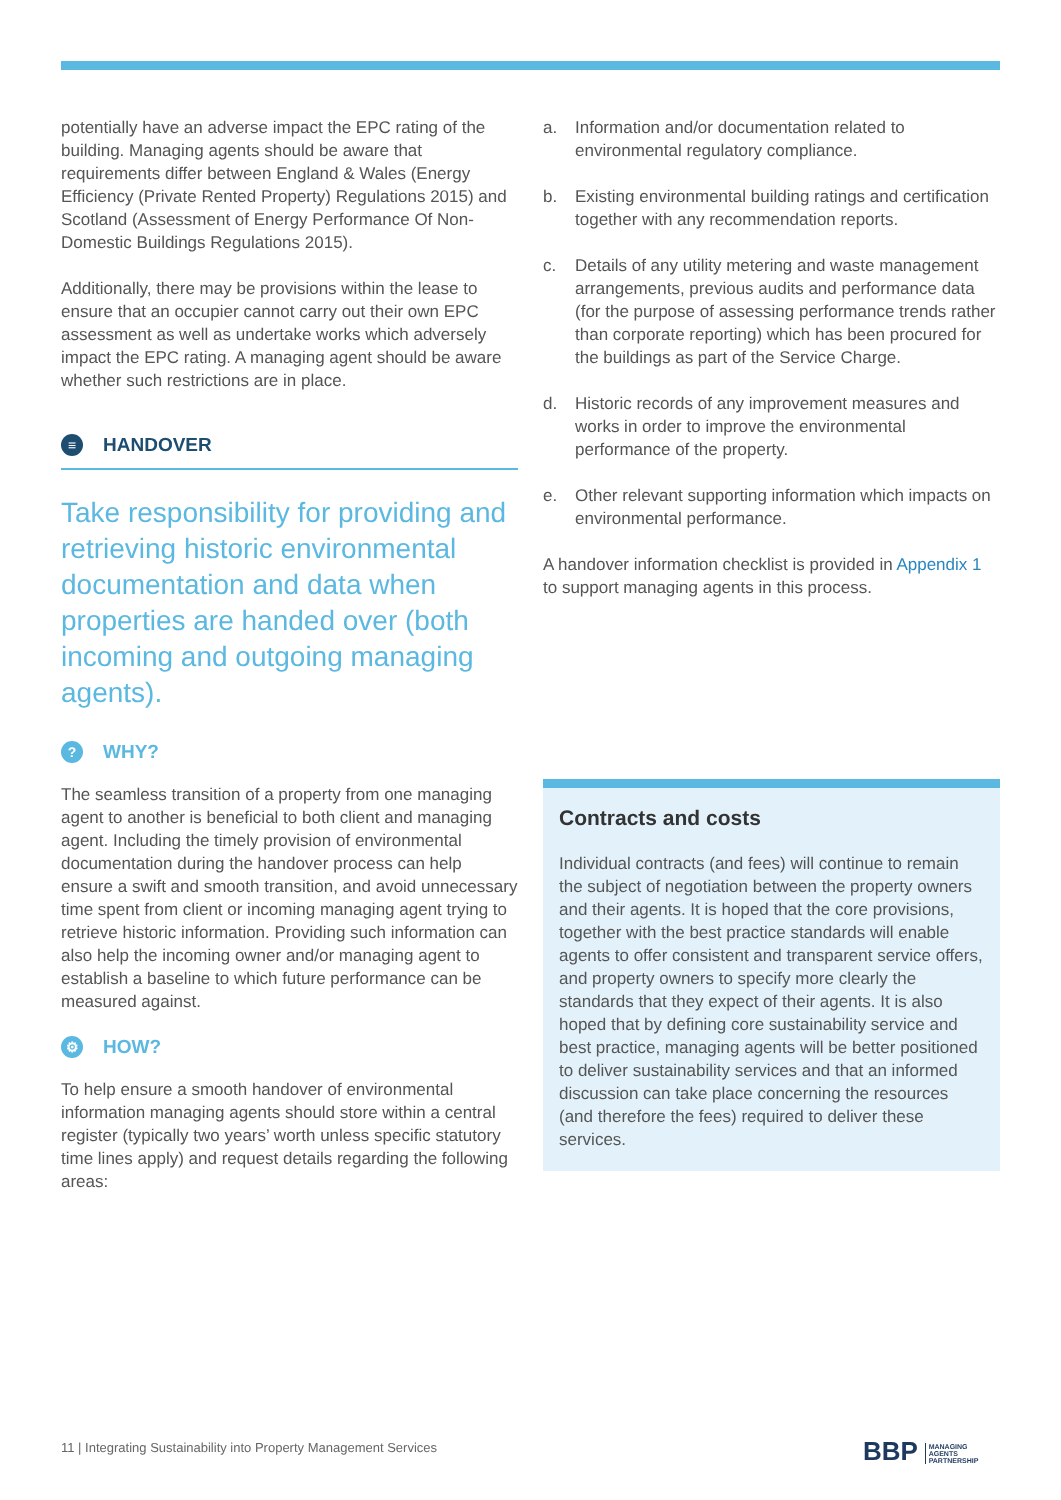potentially have an adverse impact the EPC rating of the building. Managing agents should be aware that requirements differ between England & Wales (Energy Efficiency (Private Rented Property) Regulations 2015) and Scotland (Assessment of Energy Performance Of Non-Domestic Buildings Regulations 2015).
Additionally, there may be provisions within the lease to ensure that an occupier cannot carry out their own EPC assessment as well as undertake works which adversely impact the EPC rating. A managing agent should be aware whether such restrictions are in place.
≡ HANDOVER
Take responsibility for providing and retrieving historic environmental documentation and data when properties are handed over (both incoming and outgoing managing agents).
? WHY?
The seamless transition of a property from one managing agent to another is beneficial to both client and managing agent. Including the timely provision of environmental documentation during the handover process can help ensure a swift and smooth transition, and avoid unnecessary time spent from client or incoming managing agent trying to retrieve historic information. Providing such information can also help the incoming owner and/or managing agent to establish a baseline to which future performance can be measured against.
⚙ HOW?
To help ensure a smooth handover of environmental information managing agents should store within a central register (typically two years’ worth unless specific statutory time lines apply) and request details regarding the following areas:
a. Information and/or documentation related to environmental regulatory compliance.
b. Existing environmental building ratings and certification together with any recommendation reports.
c. Details of any utility metering and waste management arrangements, previous audits and performance data (for the purpose of assessing performance trends rather than corporate reporting) which has been procured for the buildings as part of the Service Charge.
d. Historic records of any improvement measures and works in order to improve the environmental performance of the property.
e. Other relevant supporting information which impacts on environmental performance.
A handover information checklist is provided in Appendix 1 to support managing agents in this process.
Contracts and costs
Individual contracts (and fees) will continue to remain the subject of negotiation between the property owners and their agents. It is hoped that the core provisions, together with the best practice standards will enable agents to offer consistent and transparent service offers, and property owners to specify more clearly the standards that they expect of their agents. It is also hoped that by defining core sustainability service and best practice, managing agents will be better positioned to deliver sustainability services and that an informed discussion can take place concerning the resources (and therefore the fees) required to deliver these services.
11 | Integrating Sustainability into Property Management Services
BBP MANAGING
AGENTS
PARTNERSHIP